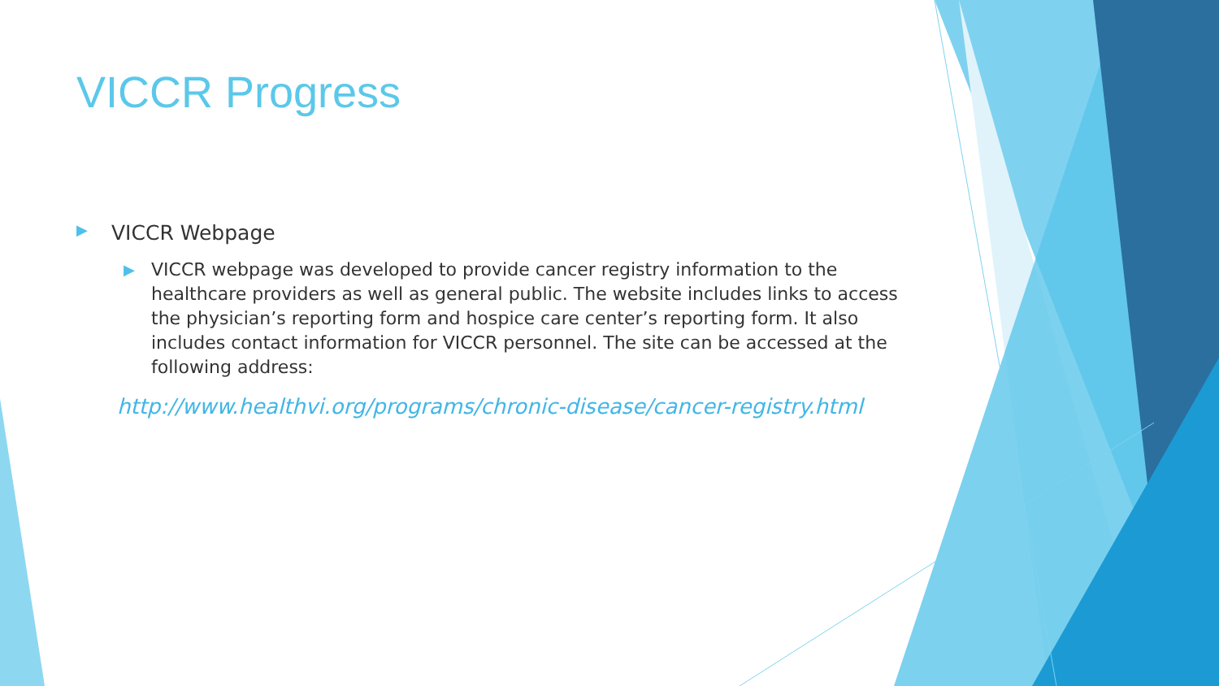VICCR Progress
▶ VICCR Webpage
▶ VICCR webpage was developed to provide cancer registry information to the healthcare providers as well as general public. The website includes links to access the physician’s reporting form and hospice care center’s reporting form. It also includes contact information for VICCR personnel. The site can be accessed at the following address:
http://www.healthvi.org/programs/chronic-disease/cancer-registry.html